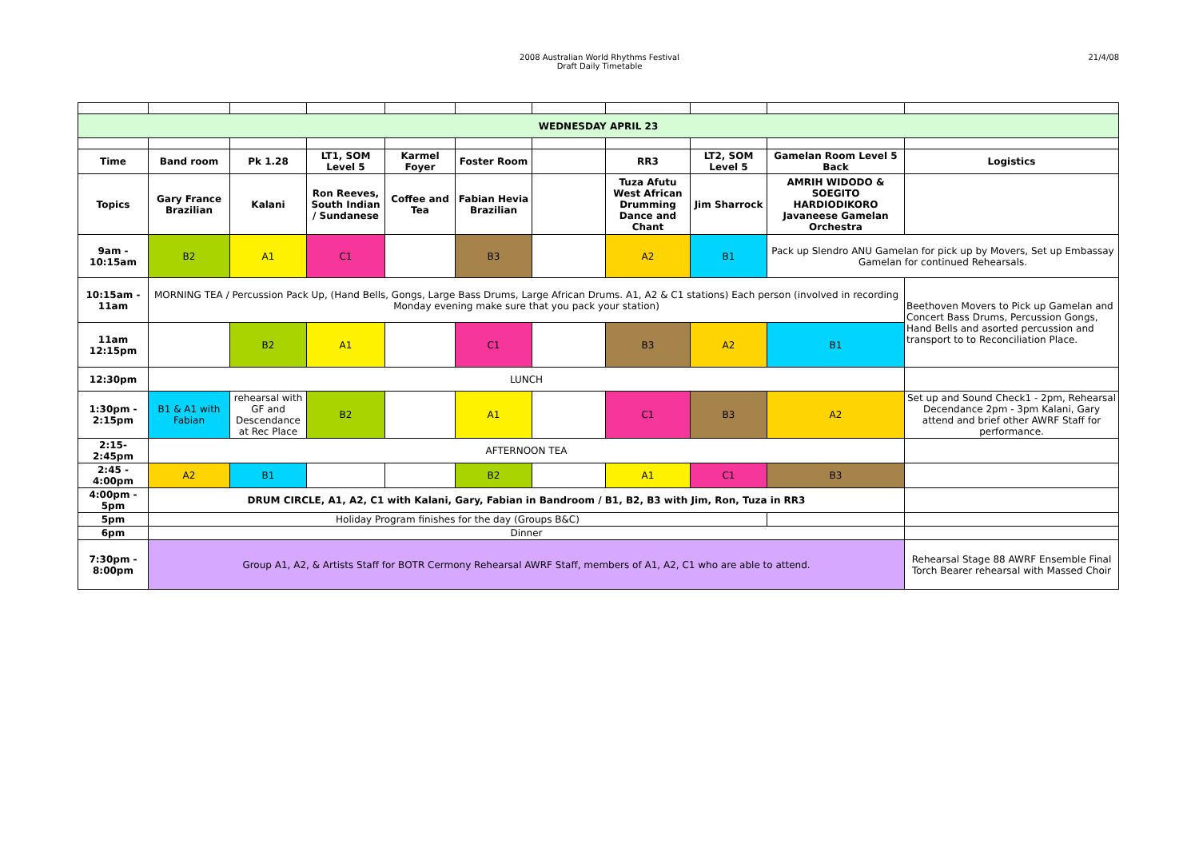2008 Australian World Rhythms Festival
Draft Daily Timetable
21/4/08
| WEDNESDAY APRIL 23 | | | | | | | | | | |
| --- | --- | --- | --- | --- | --- | --- | --- | --- | --- | --- |
| Time | Band room | Pk 1.28 | LT1, SOM Level 5 | Karmel Foyer | Foster Room | | RR3 | LT2, SOM Level 5 | Gamelan Room Level 5 Back | Logistics |
| Topics | Gary France Brazilian | Kalani | Ron Reeves, South Indian / Sundanese | Coffee and Tea | Fabian Hevia Brazilian | | Tuza Afutu West African Drumming Dance and Chant | Jim Sharrock | AMRIH WIDODO & SOEGITO HARDIODIKORO Javaneese Gamelan Orchestra | |
| 9am - 10:15am | B2 | A1 | C1 | | B3 | | A2 | B1 | Pack up Slendro ANU Gamelan for pick up by Movers, Set up Embassay Gamelan for continued Rehearsals. | |
| 10:15am - 11am | MORNING TEA / Percussion Pack Up, (Hand Bells, Gongs, Large Bass Drums, Large African Drums. A1, A2 & C1 stations) Each person (involved in recording Monday evening make sure that you pack your station) | | | | | | | | | Beethoven Movers to Pick up Gamelan and Concert Bass Drums, Percussion Gongs, Hand Bells and asorted percussion and transport to to Reconciliation Place. |
| 11am 12:15pm | | B2 | A1 | | C1 | | B3 | A2 | B1 | |
| 12:30pm | LUNCH | | | | | | | | | |
| 1:30pm - 2:15pm | B1 & A1 with Fabian | rehearsal with GF and Descendance at Rec Place | B2 | | A1 | | C1 | B3 | A2 | Set up and Sound Check1 - 2pm, Rehearsal Decendance 2pm - 3pm Kalani, Gary attend and brief other AWRF Staff for performance. |
| 2:15- 2:45pm | AFTERNOON TEA | | | | | | | | | |
| 2:45 - 4:00pm | A2 | B1 | | | B2 | | A1 | C1 | B3 | |
| 4:00pm - 5pm | DRUM CIRCLE, A1, A2, C1 with Kalani, Gary, Fabian in Bandroom / B1, B2, B3 with Jim, Ron, Tuza in RR3 | | | | | | | | | |
| 5pm | Holiday Program finishes for the day (Groups B&C) | | | | | | | | | |
| 6pm | Dinner | | | | | | | | | |
| 7:30pm - 8:00pm | Group A1, A2, & Artists Staff for BOTR Cermony Rehearsal AWRF Staff, members of A1, A2, C1 who are able to attend. | | | | | | | | | Rehearsal Stage 88 AWRF Ensemble Final Torch Bearer rehearsal with Massed Choir |